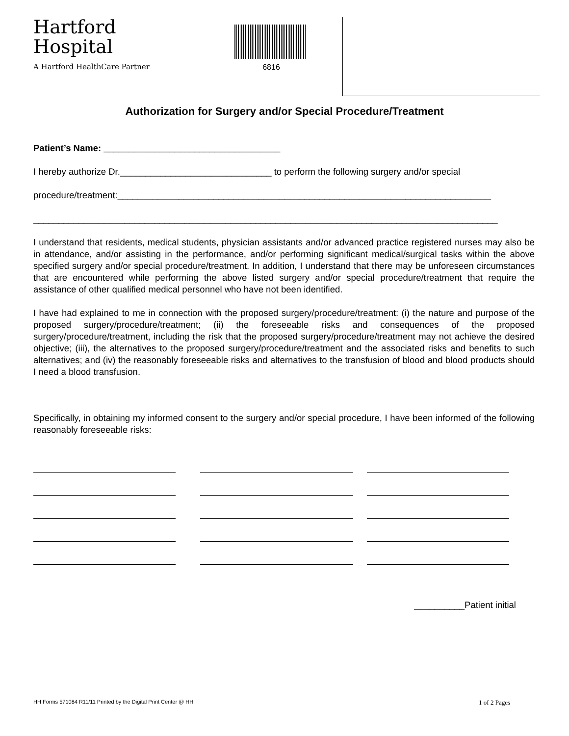Hartford
Hospital
A Hartford HealthCare Partner
6816
Authorization for Surgery and/or Special Procedure/Treatment
Patient’s Name: ___________________________________
I hereby authorize Dr.______________________________ to perform the following surgery and/or special
procedure/treatment:__________________________________________________________________________
____________________________________________________________________________________________
I understand that residents, medical students, physician assistants and/or advanced practice registered nurses may also be in attendance, and/or assisting in the performance, and/or performing significant medical/surgical tasks within the above specified surgery and/or special procedure/treatment. In addition, I understand that there may be unforeseen circumstances that are encountered while performing the above listed surgery and/or special procedure/treatment that require the assistance of other qualified medical personnel who have not been identified.
I have had explained to me in connection with the proposed surgery/procedure/treatment: (i) the nature and purpose of the proposed surgery/procedure/treatment; (ii) the foreseeable risks and consequences of the proposed surgery/procedure/treatment, including the risk that the proposed surgery/procedure/treatment may not achieve the desired objective; (iii), the alternatives to the proposed surgery/procedure/treatment and the associated risks and benefits to such alternatives; and (iv) the reasonably foreseeable risks and alternatives to the transfusion of blood and blood products should I need a blood transfusion.
Specifically, in obtaining my informed consent to the surgery and/or special procedure, I have been informed of the following reasonably foreseeable risks:
__________Patient initial
HH Forms 571084 R11/11 Printed by the Digital Print Center @ HH 1 of 2 Pages